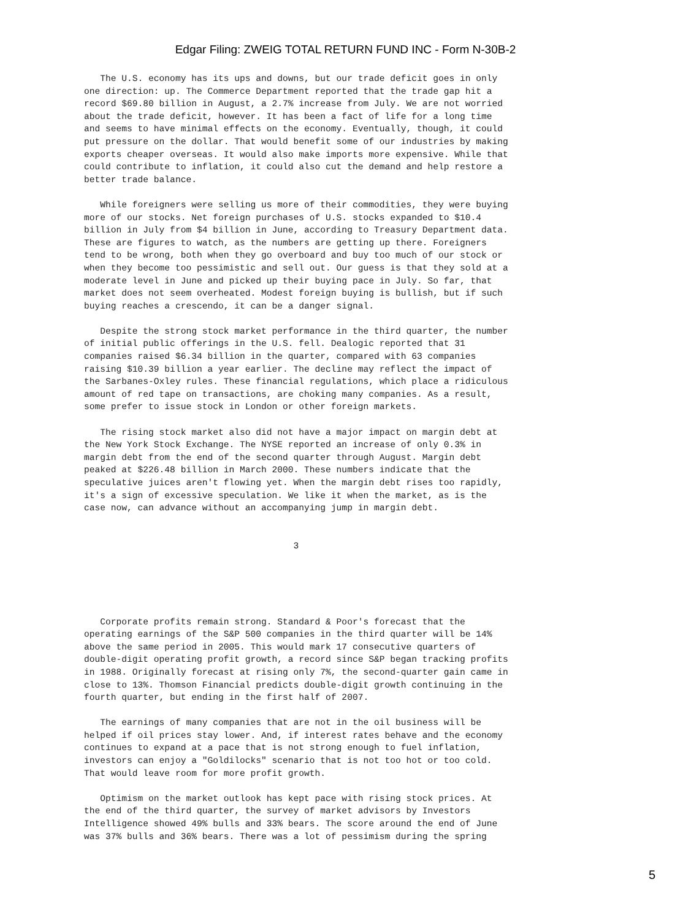Edgar Filing: ZWEIG TOTAL RETURN FUND INC - Form N-30B-2
   The U.S. economy has its ups and downs, but our trade deficit goes in only
one direction: up. The Commerce Department reported that the trade gap hit a
record $69.80 billion in August, a 2.7% increase from July. We are not worried
about the trade deficit, however. It has been a fact of life for a long time
and seems to have minimal effects on the economy. Eventually, though, it could
put pressure on the dollar. That would benefit some of our industries by making
exports cheaper overseas. It would also make imports more expensive. While that
could contribute to inflation, it could also cut the demand and help restore a
better trade balance.

   While foreigners were selling us more of their commodities, they were buying
more of our stocks. Net foreign purchases of U.S. stocks expanded to $10.4
billion in July from $4 billion in June, according to Treasury Department data.
These are figures to watch, as the numbers are getting up there. Foreigners
tend to be wrong, both when they go overboard and buy too much of our stock or
when they become too pessimistic and sell out. Our guess is that they sold at a
moderate level in June and picked up their buying pace in July. So far, that
market does not seem overheated. Modest foreign buying is bullish, but if such
buying reaches a crescendo, it can be a danger signal.

   Despite the strong stock market performance in the third quarter, the number
of initial public offerings in the U.S. fell. Dealogic reported that 31
companies raised $6.34 billion in the quarter, compared with 63 companies
raising $10.39 billion a year earlier. The decline may reflect the impact of
the Sarbanes-Oxley rules. These financial regulations, which place a ridiculous
amount of red tape on transactions, are choking many companies. As a result,
some prefer to issue stock in London or other foreign markets.

   The rising stock market also did not have a major impact on margin debt at
the New York Stock Exchange. The NYSE reported an increase of only 0.3% in
margin debt from the end of the second quarter through August. Margin debt
peaked at $226.48 billion in March 2000. These numbers indicate that the
speculative juices aren't flowing yet. When the margin debt rises too rapidly,
it's a sign of excessive speculation. We like it when the market, as is the
case now, can advance without an accompanying jump in margin debt.


                                       3





   Corporate profits remain strong. Standard & Poor's forecast that the
operating earnings of the S&P 500 companies in the third quarter will be 14%
above the same period in 2005. This would mark 17 consecutive quarters of
double-digit operating profit growth, a record since S&P began tracking profits
in 1988. Originally forecast at rising only 7%, the second-quarter gain came in
close to 13%. Thomson Financial predicts double-digit growth continuing in the
fourth quarter, but ending in the first half of 2007.

   The earnings of many companies that are not in the oil business will be
helped if oil prices stay lower. And, if interest rates behave and the economy
continues to expand at a pace that is not strong enough to fuel inflation,
investors can enjoy a "Goldilocks" scenario that is not too hot or too cold.
That would leave room for more profit growth.

   Optimism on the market outlook has kept pace with rising stock prices. At
the end of the third quarter, the survey of market advisors by Investors
Intelligence showed 49% bulls and 33% bears. The score around the end of June
was 37% bulls and 36% bears. There was a lot of pessimism during the spring
5